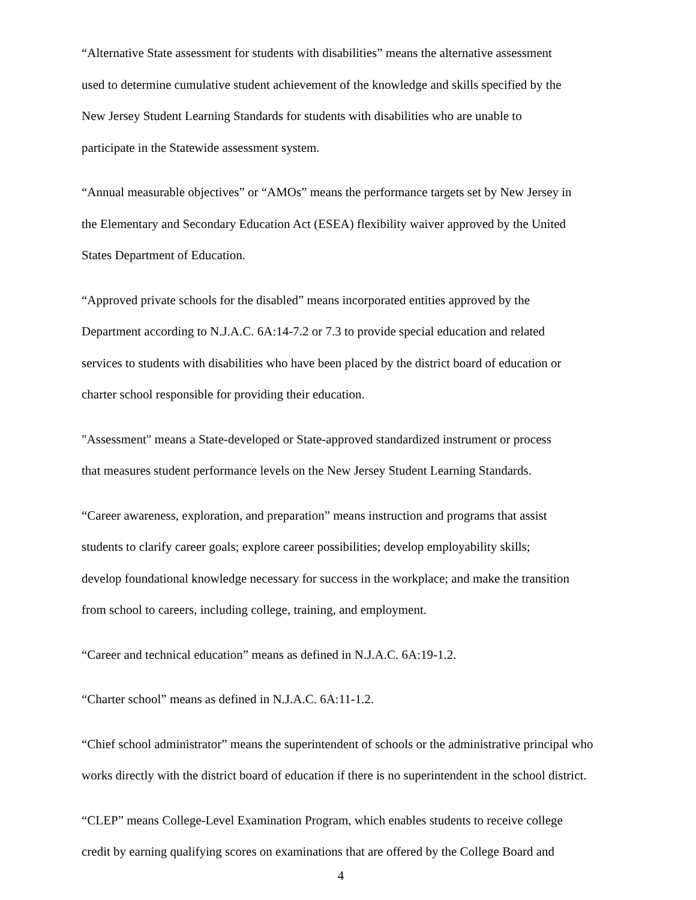“Alternative State assessment for students with disabilities” means the alternative assessment
used to determine cumulative student achievement of the knowledge and skills specified by the
New Jersey Student Learning Standards for students with disabilities who are unable to
participate in the Statewide assessment system.
“Annual measurable objectives” or “AMOs” means the performance targets set by New Jersey in
the Elementary and Secondary Education Act (ESEA) flexibility waiver approved by the United
States Department of Education.
“Approved private schools for the disabled” means incorporated entities approved by the
Department according to N.J.A.C. 6A:14-7.2 or 7.3 to provide special education and related
services to students with disabilities who have been placed by the district board of education or
charter school responsible for providing their education.
"Assessment" means a State-developed or State-approved standardized instrument or process
that measures student performance levels on the New Jersey Student Learning Standards.
“Career awareness, exploration, and preparation” means instruction and programs that assist
students to clarify career goals; explore career possibilities; develop employability skills;
develop foundational knowledge necessary for success in the workplace; and make the transition
from school to careers, including college, training, and employment.
“Career and technical education” means as defined in N.J.A.C. 6A:19-1.2.
“Charter school” means as defined in N.J.A.C. 6A:11-1.2.
“Chief school administrator” means the superintendent of schools or the administrative principal who
works directly with the district board of education if there is no superintendent in the school district.
“CLEP” means College-Level Examination Program, which enables students to receive college
credit by earning qualifying scores on examinations that are offered by the College Board and
4